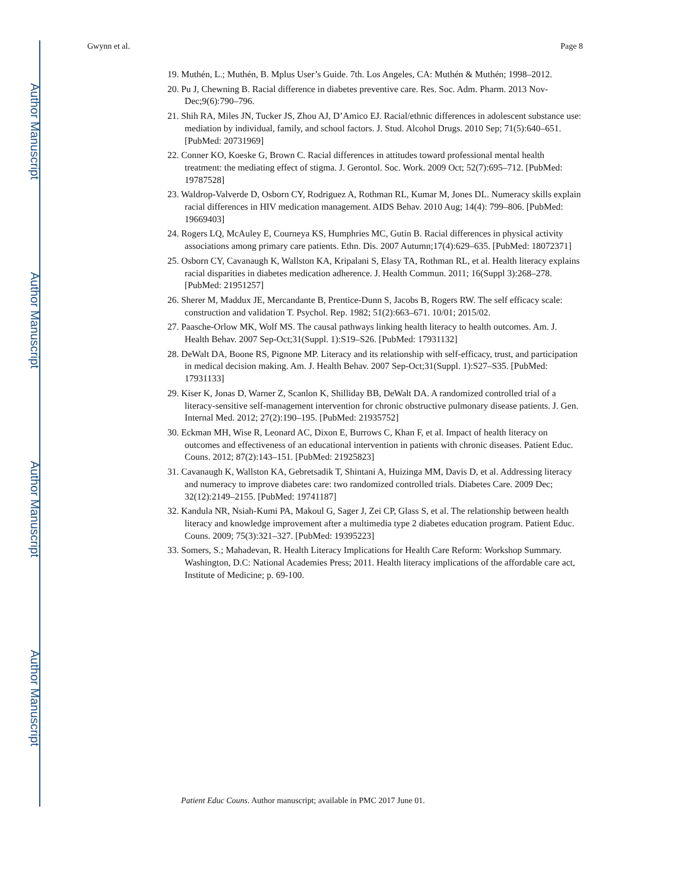Author Manuscript
Author Manuscript
Author Manuscript
Author Manuscript
Gwynn et al. Page 8
19. Muthén, L.; Muthén, B. Mplus User’s Guide. 7th. Los Angeles, CA: Muthén & Muthén; 1998–2012.
20. Pu J, Chewning B. Racial difference in diabetes preventive care. Res. Soc. Adm. Pharm. 2013 Nov-Dec;9(6):790–796.
21. Shih RA, Miles JN, Tucker JS, Zhou AJ, D’Amico EJ. Racial/ethnic differences in adolescent substance use: mediation by individual, family, and school factors. J. Stud. Alcohol Drugs. 2010 Sep; 71(5):640–651. [PubMed: 20731969]
22. Conner KO, Koeske G, Brown C. Racial differences in attitudes toward professional mental health treatment: the mediating effect of stigma. J. Gerontol. Soc. Work. 2009 Oct; 52(7):695–712. [PubMed: 19787528]
23. Waldrop-Valverde D, Osborn CY, Rodriguez A, Rothman RL, Kumar M, Jones DL. Numeracy skills explain racial differences in HIV medication management. AIDS Behav. 2010 Aug; 14(4): 799–806. [PubMed: 19669403]
24. Rogers LQ, McAuley E, Courneya KS, Humphries MC, Gutin B. Racial differences in physical activity associations among primary care patients. Ethn. Dis. 2007 Autumn;17(4):629–635. [PubMed: 18072371]
25. Osborn CY, Cavanaugh K, Wallston KA, Kripalani S, Elasy TA, Rothman RL, et al. Health literacy explains racial disparities in diabetes medication adherence. J. Health Commun. 2011; 16(Suppl 3):268–278. [PubMed: 21951257]
26. Sherer M, Maddux JE, Mercandante B, Prentice-Dunn S, Jacobs B, Rogers RW. The self efficacy scale: construction and validation T. Psychol. Rep. 1982; 51(2):663–671. 10/01; 2015/02.
27. Paasche-Orlow MK, Wolf MS. The causal pathways linking health literacy to health outcomes. Am. J. Health Behav. 2007 Sep-Oct;31(Suppl. 1):S19–S26. [PubMed: 17931132]
28. DeWalt DA, Boone RS, Pignone MP. Literacy and its relationship with self-efficacy, trust, and participation in medical decision making. Am. J. Health Behav. 2007 Sep-Oct;31(Suppl. 1):S27–S35. [PubMed: 17931133]
29. Kiser K, Jonas D, Warner Z, Scanlon K, Shilliday BB, DeWalt DA. A randomized controlled trial of a literacy-sensitive self-management intervention for chronic obstructive pulmonary disease patients. J. Gen. Internal Med. 2012; 27(2):190–195. [PubMed: 21935752]
30. Eckman MH, Wise R, Leonard AC, Dixon E, Burrows C, Khan F, et al. Impact of health literacy on outcomes and effectiveness of an educational intervention in patients with chronic diseases. Patient Educ. Couns. 2012; 87(2):143–151. [PubMed: 21925823]
31. Cavanaugh K, Wallston KA, Gebretsadik T, Shintani A, Huizinga MM, Davis D, et al. Addressing literacy and numeracy to improve diabetes care: two randomized controlled trials. Diabetes Care. 2009 Dec; 32(12):2149–2155. [PubMed: 19741187]
32. Kandula NR, Nsiah-Kumi PA, Makoul G, Sager J, Zei CP, Glass S, et al. The relationship between health literacy and knowledge improvement after a multimedia type 2 diabetes education program. Patient Educ. Couns. 2009; 75(3):321–327. [PubMed: 19395223]
33. Somers, S.; Mahadevan, R. Health Literacy Implications for Health Care Reform: Workshop Summary. Washington, D.C: National Academies Press; 2011. Health literacy implications of the affordable care act, Institute of Medicine; p. 69-100.
Patient Educ Couns. Author manuscript; available in PMC 2017 June 01.